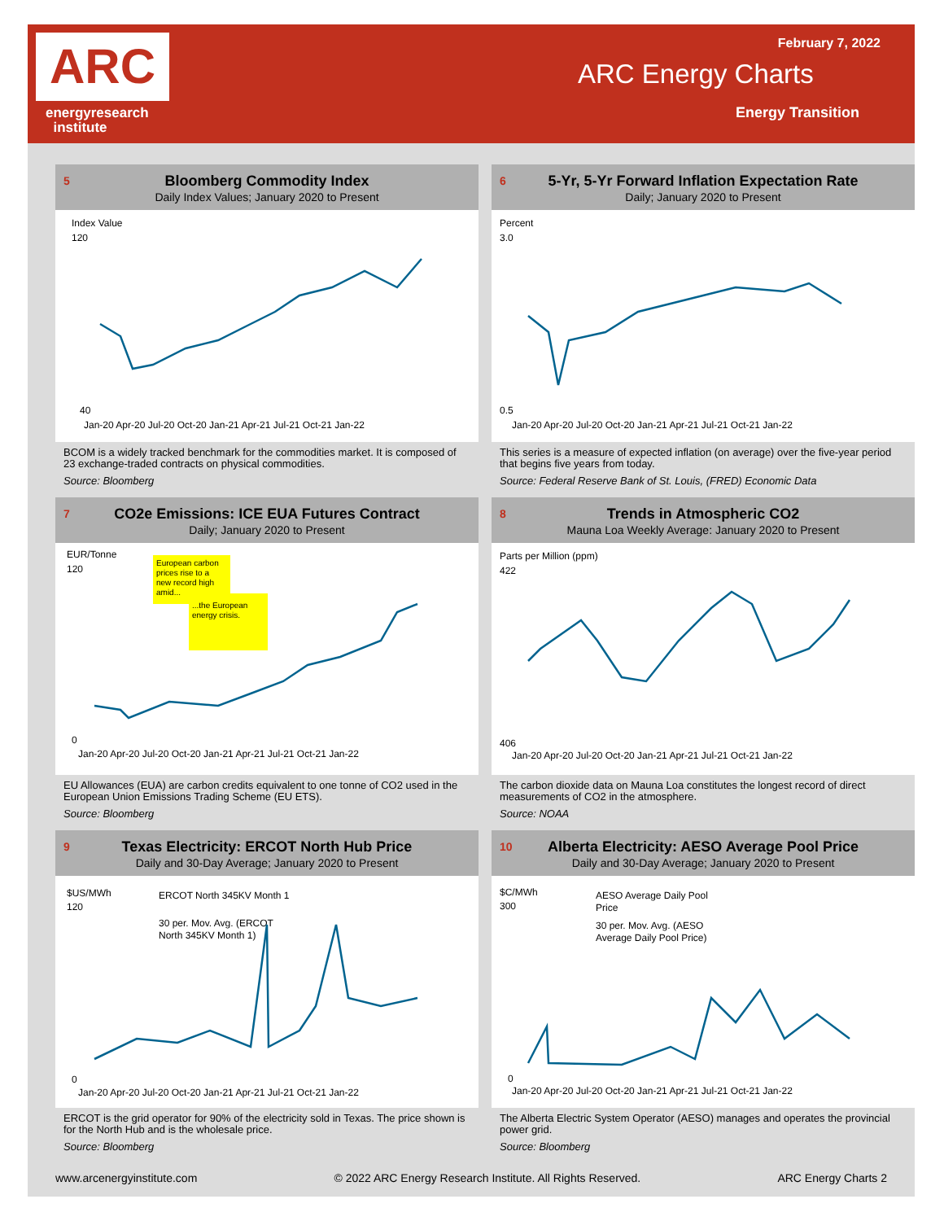ARC
energyresearch
institute
February 7, 2022
ARC Energy Charts
Energy Transition
5
Bloomberg Commodity Index
Daily Index Values; January 2020 to Present
Index Value
120
40
Jan-20 Apr-20 Jul-20 Oct-20 Jan-21 Apr-21 Jul-21 Oct-21 Jan-22
BCOM is a widely tracked benchmark for the commodities market. It is composed of 23 exchange-traded contracts on physical commodities.
Source: Bloomberg
6
5-Yr, 5-Yr Forward Inflation Expectation Rate
Daily; January 2020 to Present
Percent
3.0
0.5
Jan-20 Apr-20 Jul-20 Oct-20 Jan-21 Apr-21 Jul-21 Oct-21 Jan-22
This series is a measure of expected inflation (on average) over the five-year period that begins five years from today.
Source: Federal Reserve Bank of St. Louis, (FRED) Economic Data
7
CO2e Emissions: ICE EUA Futures Contract
Daily; January 2020 to Present
EUR/Tonne
120
0
European carbon
prices rise to a
new record high
amid...
...the European
energy crisis.
Jan-20 Apr-20 Jul-20 Oct-20 Jan-21 Apr-21 Jul-21 Oct-21 Jan-22
EU Allowances (EUA) are carbon credits equivalent to one tonne of CO2 used in the European Union Emissions Trading Scheme (EU ETS).
Source: Bloomberg
8
Trends in Atmospheric CO2
Mauna Loa Weekly Average: January 2020 to Present
Parts per Million (ppm)
422
406
Jan-20 Apr-20 Jul-20 Oct-20 Jan-21 Apr-21 Jul-21 Oct-21 Jan-22
The carbon dioxide data on Mauna Loa constitutes the longest record of direct measurements of CO2 in the atmosphere.
Source: NOAA
9
Texas Electricity: ERCOT North Hub Price
Daily and 30-Day Average; January 2020 to Present
$US/MWh
120
0
ERCOT North 345KV Month 1
30 per. Mov. Avg. (ERCOT
North 345KV Month 1)
Jan-20 Apr-20 Jul-20 Oct-20 Jan-21 Apr-21 Jul-21 Oct-21 Jan-22
ERCOT is the grid operator for 90% of the electricity sold in Texas. The price shown is for the North Hub and is the wholesale price.
Source: Bloomberg
10
Alberta Electricity: AESO Average Pool Price
Daily and 30-Day Average; January 2020 to Present
$C/MWh
300
0
AESO Average Daily Pool
Price
30 per. Mov. Avg. (AESO
Average Daily Pool Price)
Jan-20 Apr-20 Jul-20 Oct-20 Jan-21 Apr-21 Jul-21 Oct-21 Jan-22
The Alberta Electric System Operator (AESO) manages and operates the provincial power grid.
Source: Bloomberg
www.arcenergyinstitute.com © 2022 ARC Energy Research Institute. All Rights Reserved. ARC Energy Charts 2